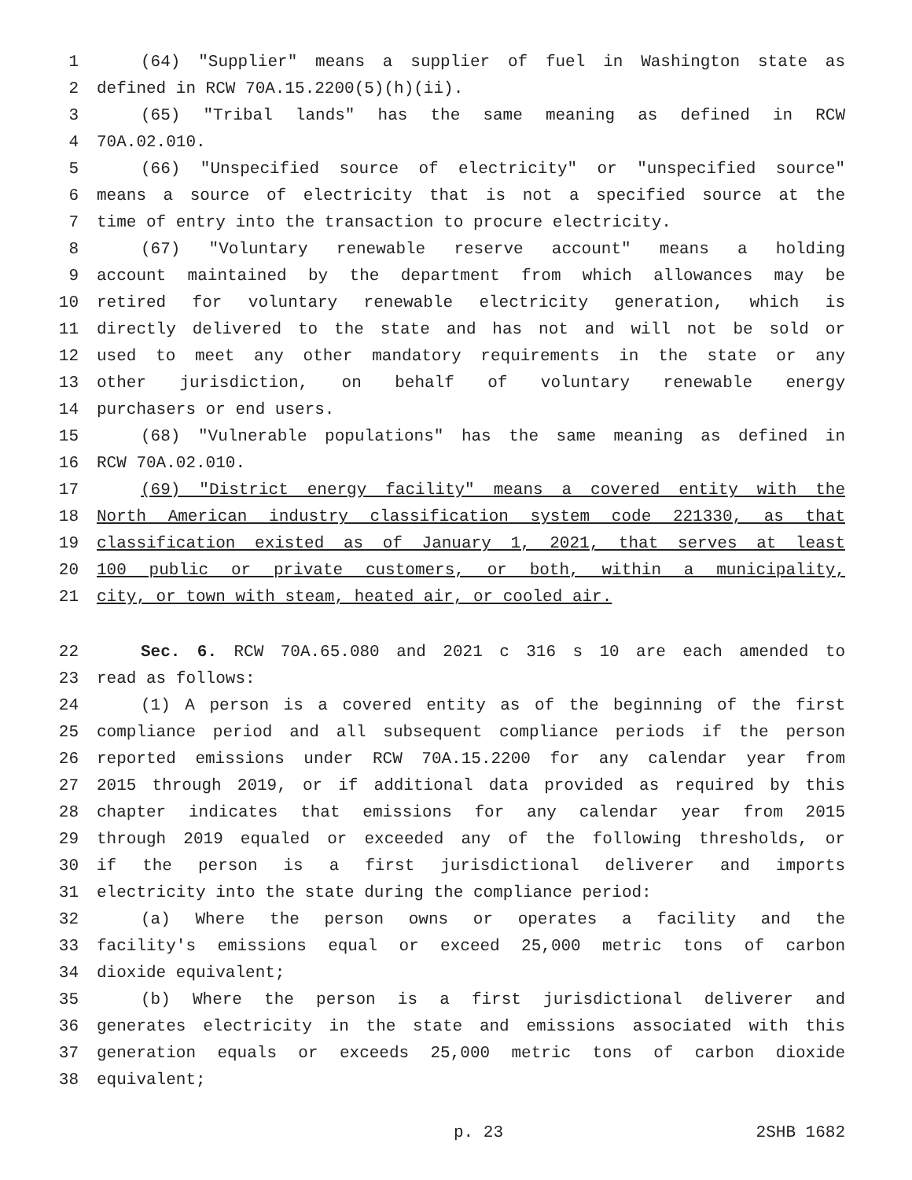1 (64) "Supplier" means a supplier of fuel in Washington state as
2 defined in RCW 70A.15.2200(5)(h)(ii).
3 (65) "Tribal lands" has the same meaning as defined in RCW
4 70A.02.010.
5 (66) "Unspecified source of electricity" or "unspecified source"
6 means a source of electricity that is not a specified source at the
7 time of entry into the transaction to procure electricity.
8 (67) "Voluntary renewable reserve account" means a holding
9 account maintained by the department from which allowances may be
10 retired for voluntary renewable electricity generation, which is
11 directly delivered to the state and has not and will not be sold or
12 used to meet any other mandatory requirements in the state or any
13 other jurisdiction, on behalf of voluntary renewable energy
14 purchasers or end users.
15 (68) "Vulnerable populations" has the same meaning as defined in
16 RCW 70A.02.010.
17 (69) "District energy facility" means a covered entity with the
18 North American industry classification system code 221330, as that
19 classification existed as of January 1, 2021, that serves at least
20 100 public or private customers, or both, within a municipality,
21 city, or town with steam, heated air, or cooled air.
22 Sec. 6. RCW 70A.65.080 and 2021 c 316 s 10 are each amended to
23 read as follows:
24 (1) A person is a covered entity as of the beginning of the first
25 compliance period and all subsequent compliance periods if the person
26 reported emissions under RCW 70A.15.2200 for any calendar year from
27 2015 through 2019, or if additional data provided as required by this
28 chapter indicates that emissions for any calendar year from 2015
29 through 2019 equaled or exceeded any of the following thresholds, or
30 if the person is a first jurisdictional deliverer and imports
31 electricity into the state during the compliance period:
32 (a) Where the person owns or operates a facility and the
33 facility's emissions equal or exceed 25,000 metric tons of carbon
34 dioxide equivalent;
35 (b) Where the person is a first jurisdictional deliverer and
36 generates electricity in the state and emissions associated with this
37 generation equals or exceeds 25,000 metric tons of carbon dioxide
38 equivalent;
p. 23 2SHB 1682